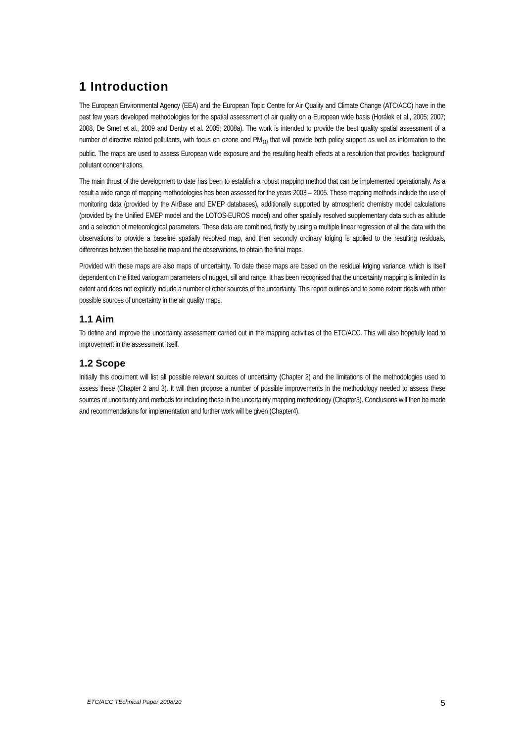1 Introduction
The European Environmental Agency (EEA) and the European Topic Centre for Air Quality and Climate Change (ATC/ACC) have in the past few years developed methodologies for the spatial assessment of air quality on a European wide basis (Horálek et al., 2005; 2007; 2008, De Smet et al., 2009 and Denby et al. 2005; 2008a). The work is intended to provide the best quality spatial assessment of a number of directive related pollutants, with focus on ozone and PM<sub>10</sub> that will provide both policy support as well as information to the public. The maps are used to assess European wide exposure and the resulting health effects at a resolution that provides ‘background’ pollutant concentrations.
The main thrust of the development to date has been to establish a robust mapping method that can be implemented operationally. As a result a wide range of mapping methodologies has been assessed for the years 2003 – 2005. These mapping methods include the use of monitoring data (provided by the AirBase and EMEP databases), additionally supported by atmospheric chemistry model calculations (provided by the Unified EMEP model and the LOTOS-EUROS model) and other spatially resolved supplementary data such as altitude and a selection of meteorological parameters. These data are combined, firstly by using a multiple linear regression of all the data with the observations to provide a baseline spatially resolved map, and then secondly ordinary kriging is applied to the resulting residuals, differences between the baseline map and the observations, to obtain the final maps.
Provided with these maps are also maps of uncertainty. To date these maps are based on the residual kriging variance, which is itself dependent on the fitted variogram parameters of nugget, sill and range. It has been recognised that the uncertainty mapping is limited in its extent and does not explicitly include a number of other sources of the uncertainty. This report outlines and to some extent deals with other possible sources of uncertainty in the air quality maps.
1.1 Aim
To define and improve the uncertainty assessment carried out in the mapping activities of the ETC/ACC. This will also hopefully lead to improvement in the assessment itself.
1.2 Scope
Initially this document will list all possible relevant sources of uncertainty (Chapter 2) and the limitations of the methodologies used to assess these (Chapter 2 and 3). It will then propose a number of possible improvements in the methodology needed to assess these sources of uncertainty and methods for including these in the uncertainty mapping methodology (Chapter3). Conclusions will then be made and recommendations for implementation and further work will be given (Chapter4).
ETC/ACC TEchnical Paper 2008/20 5